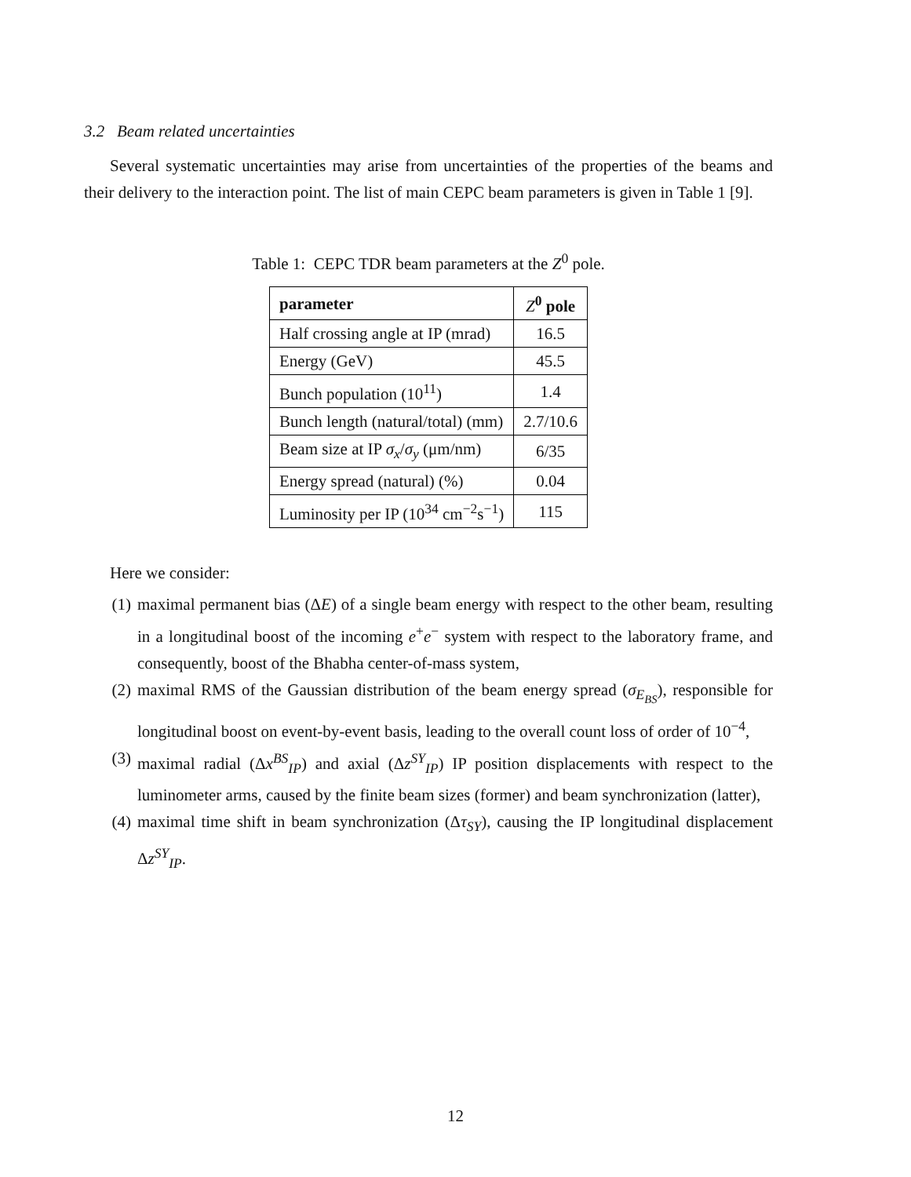3.2 Beam related uncertainties
Several systematic uncertainties may arise from uncertainties of the properties of the beams and their delivery to the interaction point. The list of main CEPC beam parameters is given in Table 1 [9].
Table 1: CEPC TDR beam parameters at the Z<sup>0</sup> pole.
| parameter | Z<sup>0</sup> pole |
| --- | --- |
| Half crossing angle at IP (mrad) | 16.5 |
| Energy (GeV) | 45.5 |
| Bunch population (10<sup>11</sup>) | 1.4 |
| Bunch length (natural/total) (mm) | 2.7/10.6 |
| Beam size at IP σ<sub>x</sub> / σ<sub>y</sub> (μm/nm) | 6/35 |
| Energy spread (natural) (%) | 0.04 |
| Luminosity per IP (10<sup>34</sup> cm<sup>−2</sup>s<sup>−1</sup>) | 115 |
Here we consider:
(1) maximal permanent bias (ΔE) of a single beam energy with respect to the other beam, resulting in a longitudinal boost of the incoming e<sup>+</sup>e<sup>−</sup> system with respect to the laboratory frame, and consequently, boost of the Bhabha center-of-mass system,
(2) maximal RMS of the Gaussian distribution of the beam energy spread (σ<sub>E<sub>BS</sub></sub>), responsible for longitudinal boost on event-by-event basis, leading to the overall count loss of order of 10<sup>−4</sup>,
(3) maximal radial (Δx<sup>BS</sup><sub>IP</sub>) and axial (Δz<sup>SY</sup><sub>IP</sub>) IP position displacements with respect to the luminometer arms, caused by the finite beam sizes (former) and beam synchronization (latter),
(4) maximal time shift in beam synchronization (Δτ<sub>SY</sub>), causing the IP longitudinal displacement Δz<sup>SY</sup><sub>IP</sub>.
12